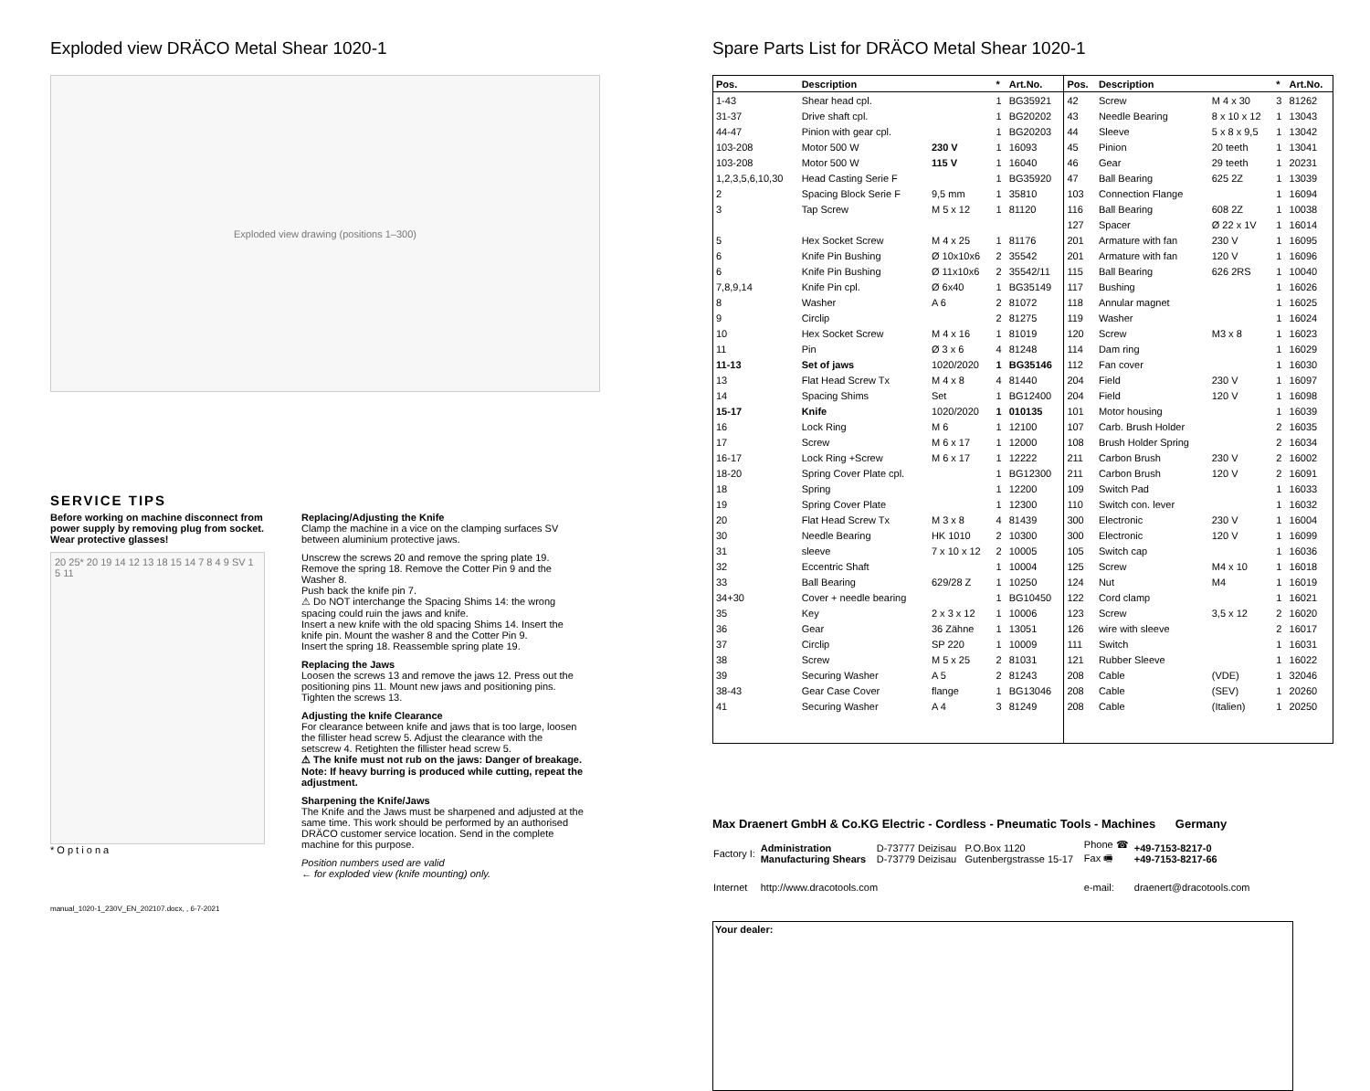Exploded view DRÄCO Metal Shear 1020-1
Exploded view drawing (positions 1–300)
SERVICE TIPS
Before working on machine disconnect from power supply by removing plug from socket.
Wear protective glasses!
20 25* 20 19 14 12 13 18 15 14 7 8 4 9 SV 1 5 11
* O p t i o n a
Replacing/Adjusting the Knife
Clamp the machine in a vice on the clamping surfaces SV between aluminium protective jaws.
Unscrew the screws 20 and remove the spring plate 19.
Remove the spring 18. Remove the Cotter Pin 9 and the Washer 8.
Push back the knife pin 7.
⚠ Do NOT interchange the Spacing Shims 14: the wrong spacing could ruin the jaws and knife.
Insert a new knife with the old spacing Shims 14. Insert the knife pin. Mount the washer 8 and the Cotter Pin 9.
Insert the spring 18. Reassemble spring plate 19.
Replacing the Jaws
Loosen the screws 13 and remove the jaws 12. Press out the positioning pins 11. Mount new jaws and positioning pins. Tighten the screws 13.
Adjusting the knife Clearance
For clearance between knife and jaws that is too large, loosen the fillister head screw 5. Adjust the clearance with the setscrew 4. Retighten the fillister head screw 5.
⚠ The knife must not rub on the jaws: Danger of breakage. Note: If heavy burring is produced while cutting, repeat the adjustment.
Sharpening the Knife/Jaws
The Knife and the Jaws must be sharpened and adjusted at the same time. This work should be performed by an authorised DRÄCO customer service location. Send in the complete machine for this purpose.
Position numbers used are valid
← for exploded view (knife mounting) only.
manual_1020-1_230V_EN_202107.docx, , 6-7-2021
Spare Parts List for DRÄCO Metal Shear 1020-1
| Pos. | Description | | * | Art.No. | Pos. | Description | | * | Art.No. |
| --- | --- | --- | --- | --- | --- | --- | --- | --- | --- |
| 1-43 | Shear head cpl. | | 1 | BG35921 | 42 | Screw | M 4 x 30 | 3 | 81262 |
| 31-37 | Drive shaft cpl. | | 1 | BG20202 | 43 | Needle Bearing | 8 x 10 x 12 | 1 | 13043 |
| 44-47 | Pinion with gear cpl. | | 1 | BG20203 | 44 | Sleeve | 5 x 8 x 9,5 | 1 | 13042 |
| 103-208 | Motor 500 W | 230 V | 1 | 16093 | 45 | Pinion | 20 teeth | 1 | 13041 |
| 103-208 | Motor 500 W | 115 V | 1 | 16040 | 46 | Gear | 29 teeth | 1 | 20231 |
| 1,2,3,5,6,10,30 | Head Casting Serie F | | 1 | BG35920 | 47 | Ball Bearing | 625 2Z | 1 | 13039 |
| 2 | Spacing Block Serie F | 9,5 mm | 1 | 35810 | 103 | Connection Flange | | 1 | 16094 |
| 3 | Tap Screw | M 5 x 12 | 1 | 81120 | 116 | Ball Bearing | 608 2Z | 1 | 10038 |
| | | | | | 127 | Spacer | Ø 22 x 1V | 1 | 16014 |
| 5 | Hex Socket Screw | M 4 x 25 | 1 | 81176 | 201 | Armature with fan | 230 V | 1 | 16095 |
| 6 | Knife Pin Bushing | Ø 10x10x6 | 2 | 35542 | 201 | Armature with fan | 120 V | 1 | 16096 |
| 6 | Knife Pin Bushing | Ø 11x10x6 | 2 | 35542/11 | 115 | Ball Bearing | 626 2RS | 1 | 10040 |
| 7,8,9,14 | Knife Pin cpl. | Ø 6x40 | 1 | BG35149 | 117 | Bushing | | 1 | 16026 |
| 8 | Washer | A 6 | 2 | 81072 | 118 | Annular magnet | | 1 | 16025 |
| 9 | Circlip | | 2 | 81275 | 119 | Washer | | 1 | 16024 |
| 10 | Hex Socket Screw | M 4 x 16 | 1 | 81019 | 120 | Screw | M3 x 8 | 1 | 16023 |
| 11 | Pin | Ø 3 x 6 | 4 | 81248 | 114 | Dam ring | | 1 | 16029 |
| 11-13 | Set of jaws | 1020/2020 | 1 | BG35146 | 112 | Fan cover | | 1 | 16030 |
| 13 | Flat Head Screw Tx | M 4 x 8 | 4 | 81440 | 204 | Field | 230 V | 1 | 16097 |
| 14 | Spacing Shims | Set | 1 | BG12400 | 204 | Field | 120 V | 1 | 16098 |
| 15-17 | Knife | 1020/2020 | 1 | 010135 | 101 | Motor housing | | 1 | 16039 |
| 16 | Lock Ring | M 6 | 1 | 12100 | 107 | Carb. Brush Holder | | 2 | 16035 |
| 17 | Screw | M 6 x 17 | 1 | 12000 | 108 | Brush Holder Spring | | 2 | 16034 |
| 16-17 | Lock Ring +Screw | M 6 x 17 | 1 | 12222 | 211 | Carbon Brush | 230 V | 2 | 16002 |
| 18-20 | Spring Cover Plate cpl. | | 1 | BG12300 | 211 | Carbon Brush | 120 V | 2 | 16091 |
| 18 | Spring | | 1 | 12200 | 109 | Switch Pad | | 1 | 16033 |
| 19 | Spring Cover Plate | | 1 | 12300 | 110 | Switch con. lever | | 1 | 16032 |
| 20 | Flat Head Screw Tx | M 3 x 8 | 4 | 81439 | 300 | Electronic | 230 V | 1 | 16004 |
| 30 | Needle Bearing | HK 1010 | 2 | 10300 | 300 | Electronic | 120 V | 1 | 16099 |
| 31 | sleeve | 7 x 10 x 12 | 2 | 10005 | 105 | Switch cap | | 1 | 16036 |
| 32 | Eccentric Shaft | | 1 | 10004 | 125 | Screw | M4 x 10 | 1 | 16018 |
| 33 | Ball Bearing | 629/28 Z | 1 | 10250 | 124 | Nut | M4 | 1 | 16019 |
| 34+30 | Cover + needle bearing | | 1 | BG10450 | 122 | Cord clamp | | 1 | 16021 |
| 35 | Key | 2 x 3 x 12 | 1 | 10006 | 123 | Screw | 3,5 x 12 | 2 | 16020 |
| 36 | Gear | 36 Zähne | 1 | 13051 | 126 | wire with sleeve | | 2 | 16017 |
| 37 | Circlip | SP 220 | 1 | 10009 | 111 | Switch | | 1 | 16031 |
| 38 | Screw | M 5 x 25 | 2 | 81031 | 121 | Rubber Sleeve | | 1 | 16022 |
| 39 | Securing Washer | A 5 | 2 | 81243 | 208 | Cable | (VDE) | 1 | 32046 |
| 38-43 | Gear Case Cover | flange | 1 | BG13046 | 208 | Cable | (SEV) | 1 | 20260 |
| 41 | Securing Washer | A 4 | 3 | 81249 | 208 | Cable | (Italien) | 1 | 20250 |
Max Draenert GmbH & Co.KG Electric - Cordless - Pneumatic Tools - Machines Germany
| Factory I: | Administration Manufacturing Shears | D-73777 Deizisau D-73779 Deizisau | P.O.Box 1120 Gutenbergstrasse 15-17 | Phone ☎ Fax 🖷 | +49-7153-8217-0 +49-7153-8217-66 |
| Internet | http://www.dracotools.com | | | e-mail: | draenert@dracotools.com |
Your dealer: